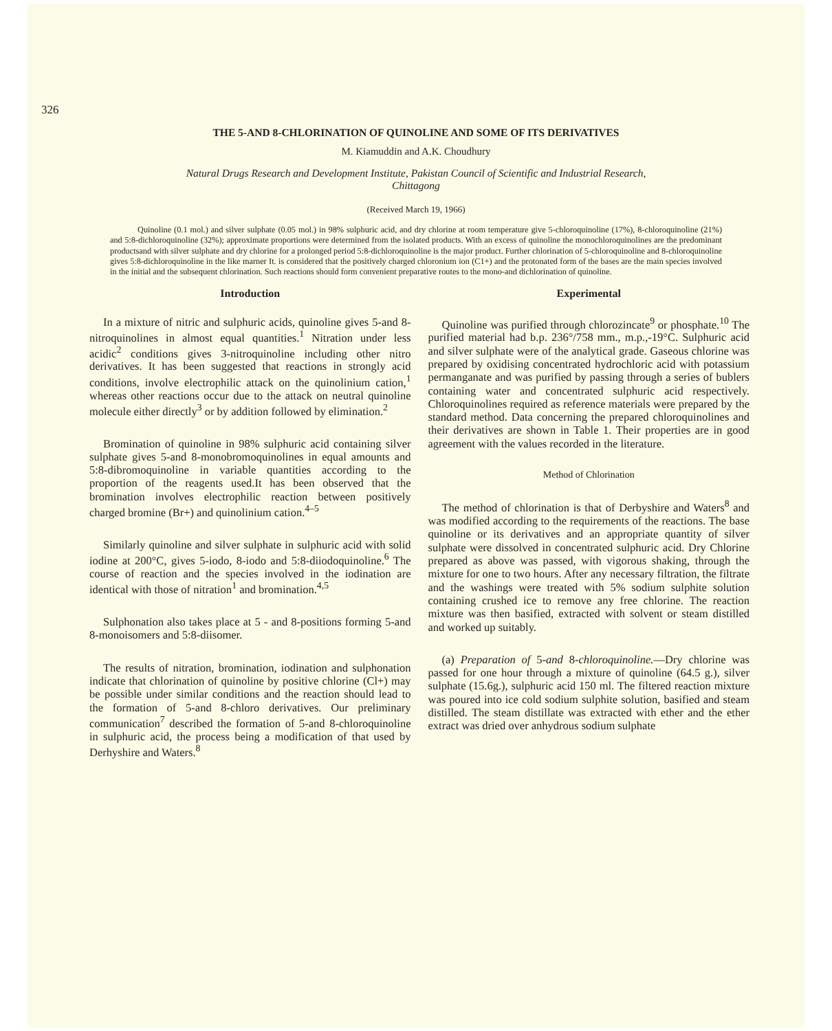326
THE 5-AND 8-CHLORINATION OF QUINOLINE AND SOME OF ITS DERIVATIVES
M. Kiamuddin and A.K. Choudhury
Natural Drugs Research and Development Institute, Pakistan Council of Scientific and Industrial Research,
Chittagong
(Received March 19, 1966)
Quinoline (0.1 mol.) and silver sulphate (0.05 mol.) in 98% sulphuric acid, and dry chlorine at room temperature give 5-chloroquinoline (17%), 8-chloroquinoline (21%) and 5:8-dichloroquinoline (32%); approximate proportions were determined from the isolated products. With an excess of quinoline the monochloroquinolines are the predominant productsand with silver sulphate and dry chlorine for a prolonged period 5:8-dichloroquinoline is the major product. Further chlorination of 5-chloroquinoline and 8-chloroquinoline gives 5:8-dichloroquinoline in the like marner It. is considered that the positively charged chloronium ion (C1+) and the protonated form of the bases are the main species involved in the initial and the subsequent chlorination. Such reactions should form convenient preparative routes to the mono-and dichlorination of quinoline.
Introduction
In a mixture of nitric and sulphuric acids, quinoline gives 5-and 8-nitroquinolines in almost equal quantities.<sup>1</sup> Nitration under less acidic<sup>2</sup> conditions gives 3-nitroquinoline including other nitro derivatives. It has been suggested that reactions in strongly acid conditions, involve electrophilic attack on the quinolinium cation,<sup>1</sup> whereas other reactions occur due to the attack on neutral quinoline molecule either directly<sup>3</sup> or by addition followed by elimination.<sup>2</sup>
Bromination of quinoline in 98% sulphuric acid containing silver sulphate gives 5-and 8-monobromoquinolines in equal amounts and 5:8-dibromoquinoline in variable quantities according to the proportion of the reagents used.It has been observed that the bromination involves electrophilic reaction between positively charged bromine (Br+) and quinolinium cation.<sup>4–5</sup>
Similarly quinoline and silver sulphate in sulphuric acid with solid iodine at 200°C, gives 5-iodo, 8-iodo and 5:8-diiodoquinoline.<sup>6</sup> The course of reaction and the species involved in the iodination are identical with those of nitration<sup>1</sup> and bromination.<sup>4,5</sup>
Sulphonation also takes place at 5 - and 8-positions forming 5-and 8-monoisomers and 5:8-diisomer.
The results of nitration, bromination, iodination and sulphonation indicate that chlorination of quinoline by positive chlorine (Cl+) may be possible under similar conditions and the reaction should lead to the formation of 5-and 8-chloro derivatives. Our preliminary communication<sup>7</sup> described the formation of 5-and 8-chloroquinoline in sulphuric acid, the process being a modification of that used by Derhyshire and Waters.<sup>8</sup>
Experimental
Quinoline was purified through chlorozincate<sup>9</sup> or phosphate.<sup>10</sup> The purified material had b.p. 236°/758 mm., m.p.,-19°C. Sulphuric acid and silver sulphate were of the analytical grade. Gaseous chlorine was prepared by oxidising concentrated hydrochloric acid with potassium permanganate and was purified by passing through a series of bublers containing water and concentrated sulphuric acid respectively. Chloroquinolines required as reference materials were prepared by the standard method. Data concerning the prepared chloroquinolines and their derivatives are shown in Table 1. Their properties are in good agreement with the values recorded in the literature.
Method of Chlorination
The method of chlorination is that of Derbyshire and Waters<sup>8</sup> and was modified according to the requirements of the reactions. The base quinoline or its derivatives and an appropriate quantity of silver sulphate were dissolved in concentrated sulphuric acid. Dry Chlorine prepared as above was passed, with vigorous shaking, through the mixture for one to two hours. After any necessary filtration, the filtrate and the washings were treated with 5% sodium sulphite solution containing crushed ice to remove any free chlorine. The reaction mixture was then basified, extracted with solvent or steam distilled and worked up suitably.
(a) Preparation of 5-and 8-chloroquinoline.—Dry chlorine was passed for one hour through a mixture of quinoline (64.5 g.), silver sulphate (15.6g.), sulphuric acid 150 ml. The filtered reaction mixture was poured into ice cold sodium sulphite solution, basified and steam distilled. The steam distillate was extracted with ether and the ether extract was dried over anhydrous sodium sulphate